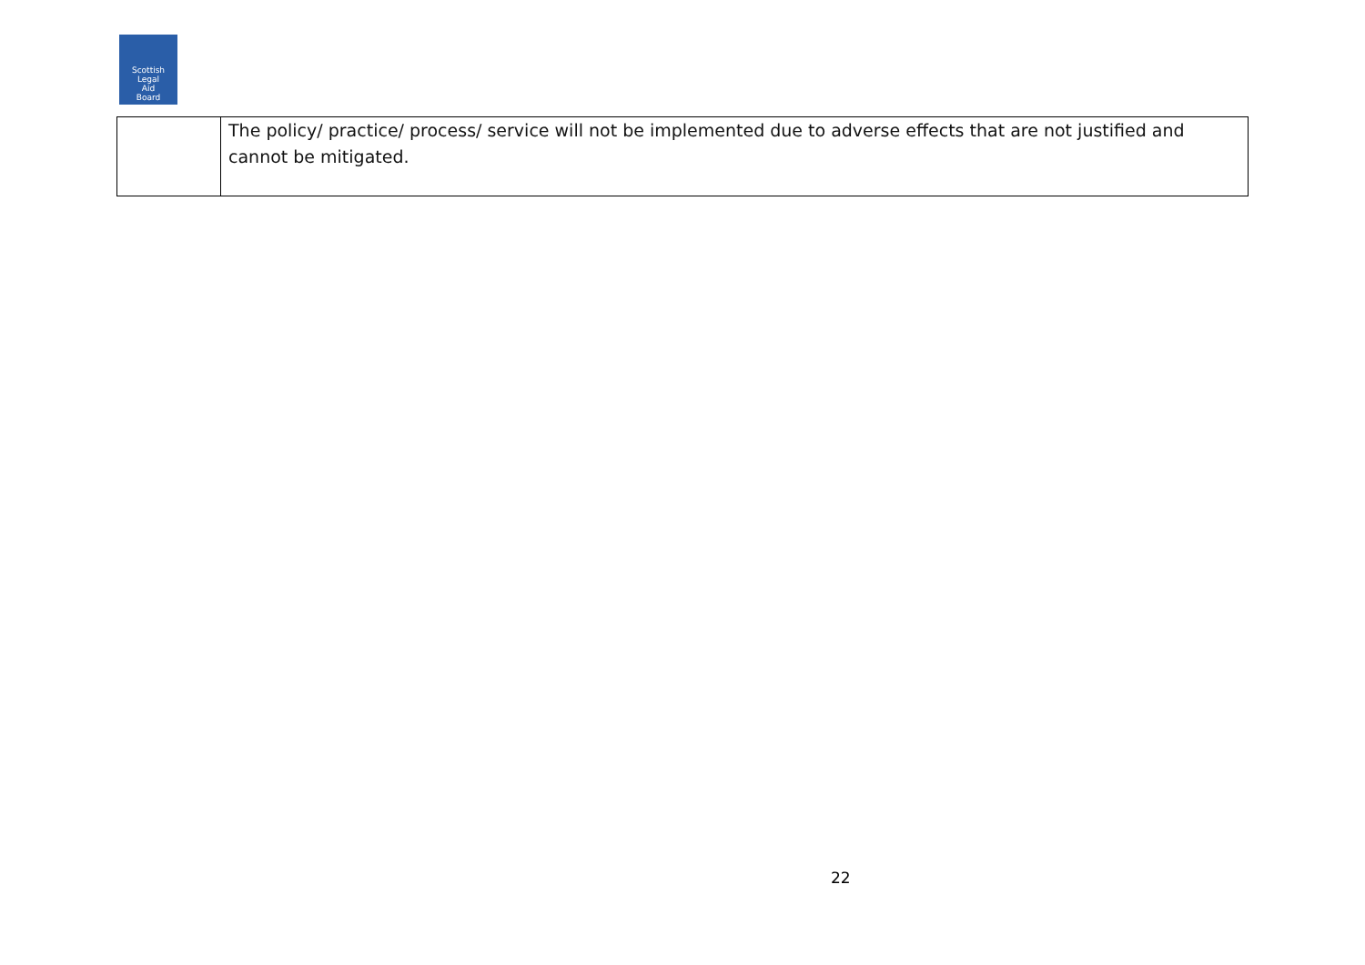Scottish
Legal
Aid
Board
| | The policy/ practice/ process/ service will not be implemented due to adverse effects that are not justified and cannot be mitigated. |
22